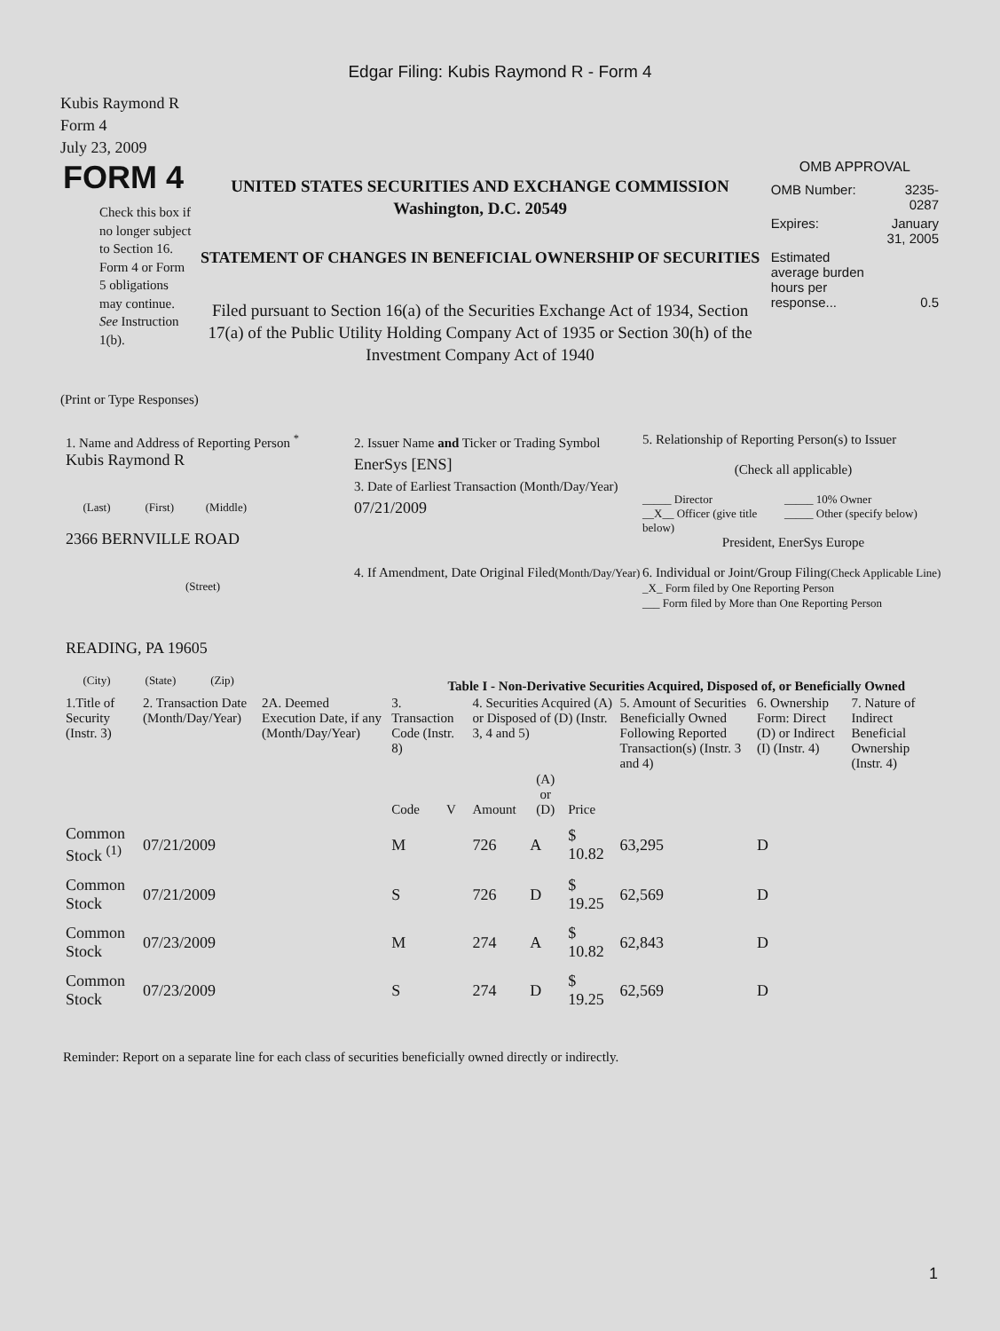Edgar Filing: Kubis Raymond R - Form 4
Kubis Raymond R
Form 4
July 23, 2009
FORM 4
Check this box if no longer subject to Section 16. Form 4 or Form 5 obligations may continue. See Instruction 1(b).
UNITED STATES SECURITIES AND EXCHANGE COMMISSION
Washington, D.C. 20549
STATEMENT OF CHANGES IN BENEFICIAL OWNERSHIP OF SECURITIES
Filed pursuant to Section 16(a) of the Securities Exchange Act of 1934, Section 17(a) of the Public Utility Holding Company Act of 1935 or Section 30(h) of the Investment Company Act of 1940
OMB APPROVAL
| OMB Number: | 3235-0287 |
| Expires: | January 31, 2005 |
| Estimated average burden hours per response... | 0.5 |
(Print or Type Responses)
1. Name and Address of Reporting Person <sup>*</sup>
Kubis Raymond R
(Last) (First) (Middle)
2366 BERNVILLE ROAD
(Street)
READING, PA 19605
(City) (State) (Zip)
2. Issuer Name and Ticker or Trading Symbol
EnerSys [ENS]
3. Date of Earliest Transaction (Month/Day/Year)
07/21/2009
4. If Amendment, Date Original Filed(Month/Day/Year)
5. Relationship of Reporting Person(s) to Issuer
(Check all applicable)
_____ Director
_____ 10% Owner
__X__ Officer (give title below)
_____ Other (specify below)
President, EnerSys Europe
6. Individual or Joint/Group Filing(Check Applicable Line)
_X_ Form filed by One Reporting Person
___ Form filed by More than One Reporting Person
Table I - Non-Derivative Securities Acquired, Disposed of, or Beneficially Owned
| 1.Title of Security (Instr. 3) | 2. Transaction Date (Month/Day/Year) | 2A. Deemed Execution Date, if any (Month/Day/Year) | 3. Transaction Code (Instr. 8) | | 4. Securities Acquired (A) or Disposed of (D) (Instr. 3, 4 and 5) | | | 5. Amount of Securities Beneficially Owned Following Reported Transaction(s) (Instr. 3 and 4) | 6. Ownership Form: Direct (D) or Indirect (I) (Instr. 4) | 7. Nature of Indirect Beneficial Ownership (Instr. 4) |
| --- | --- | --- | --- | --- | --- | --- | --- | --- | --- | --- |
| | | | Code | V | Amount | (A) or (D) | Price | | | |
| Common Stock <sup>(1)</sup> | 07/21/2009 | | M | | 726 | A | $ 10.82 | 63,295 | D | |
| Common Stock | 07/21/2009 | | S | | 726 | D | $ 19.25 | 62,569 | D | |
| Common Stock | 07/23/2009 | | M | | 274 | A | $ 10.82 | 62,843 | D | |
| Common Stock | 07/23/2009 | | S | | 274 | D | $ 19.25 | 62,569 | D | |
Reminder: Report on a separate line for each class of securities beneficially owned directly or indirectly.
1